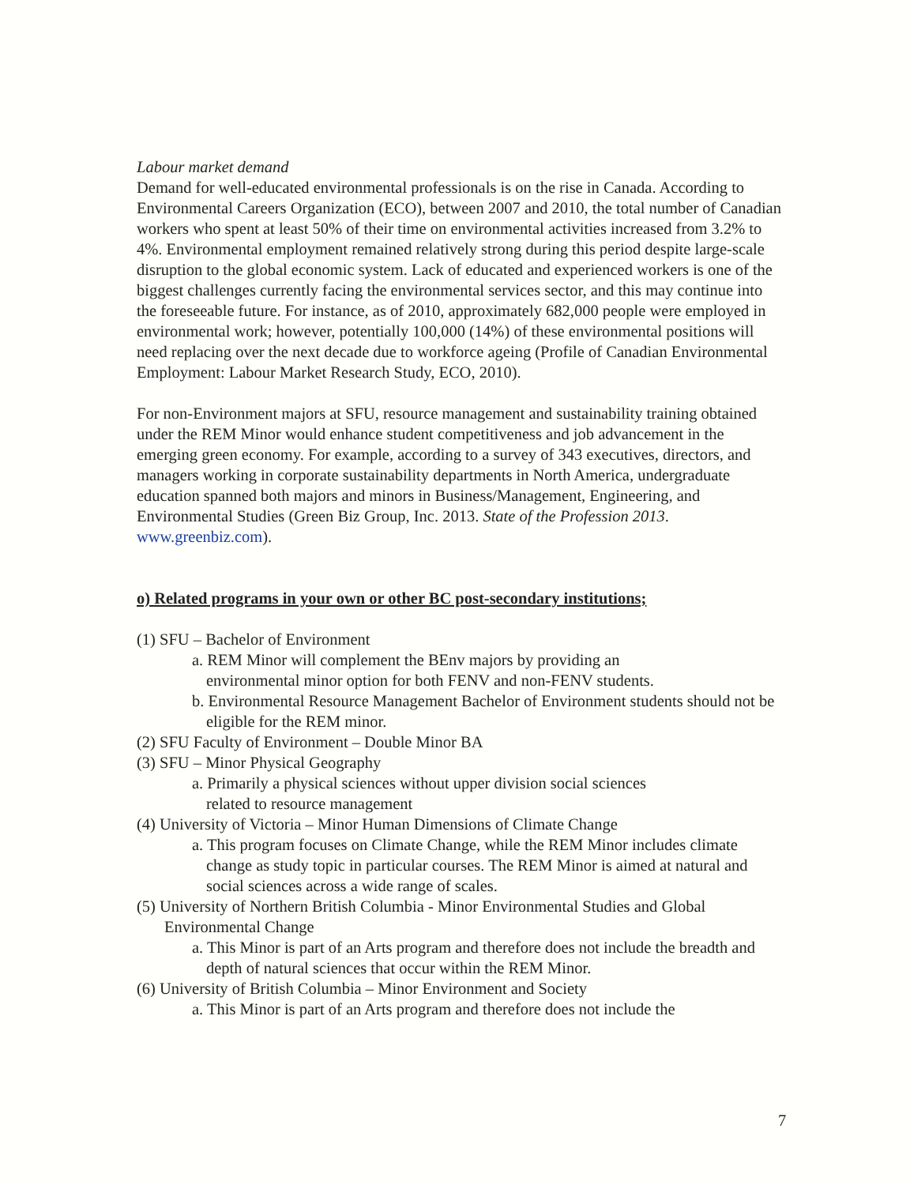Labour market demand
Demand for well-educated environmental professionals is on the rise in Canada. According to Environmental Careers Organization (ECO), between 2007 and 2010, the total number of Canadian workers who spent at least 50% of their time on environmental activities increased from 3.2% to 4%. Environmental employment remained relatively strong during this period despite large-scale disruption to the global economic system. Lack of educated and experienced workers is one of the biggest challenges currently facing the environmental services sector, and this may continue into the foreseeable future. For instance, as of 2010, approximately 682,000 people were employed in environmental work; however, potentially 100,000 (14%) of these environmental positions will need replacing over the next decade due to workforce ageing (Profile of Canadian Environmental Employment: Labour Market Research Study, ECO, 2010).
For non-Environment majors at SFU, resource management and sustainability training obtained under the REM Minor would enhance student competitiveness and job advancement in the emerging green economy. For example, according to a survey of 343 executives, directors, and managers working in corporate sustainability departments in North America, undergraduate education spanned both majors and minors in Business/Management, Engineering, and Environmental Studies (Green Biz Group, Inc. 2013. State of the Profession 2013. www.greenbiz.com).
o) Related programs in your own or other BC post-secondary institutions;
(1) SFU – Bachelor of Environment
a. REM Minor will complement the BEnv majors by providing an environmental minor option for both FENV and non-FENV students.
b. Environmental Resource Management Bachelor of Environment students should not be eligible for the REM minor.
(2) SFU Faculty of Environment – Double Minor BA
(3) SFU – Minor Physical Geography
a. Primarily a physical sciences without upper division social sciences related to resource management
(4) University of Victoria – Minor Human Dimensions of Climate Change
a. This program focuses on Climate Change, while the REM Minor includes climate change as study topic in particular courses. The REM Minor is aimed at natural and social sciences across a wide range of scales.
(5) University of Northern British Columbia - Minor Environmental Studies and Global Environmental Change
a. This Minor is part of an Arts program and therefore does not include the breadth and depth of natural sciences that occur within the REM Minor.
(6) University of British Columbia – Minor Environment and Society
a. This Minor is part of an Arts program and therefore does not include the
7